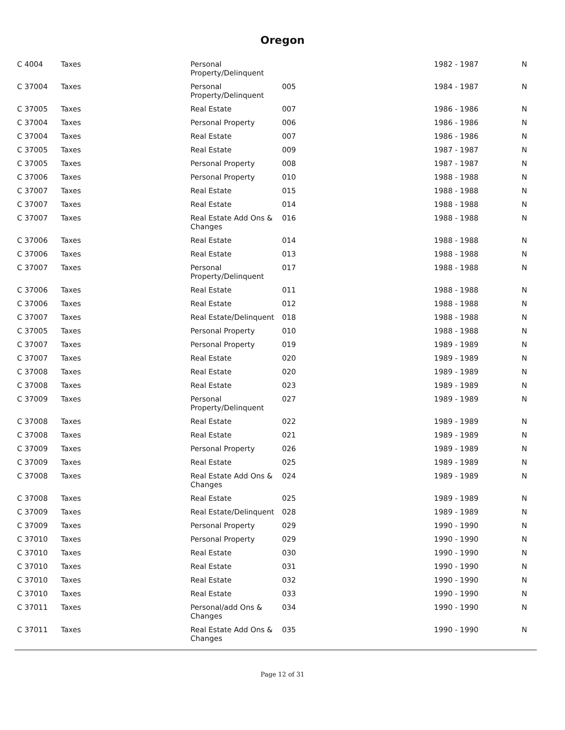Oregon
| C 4004 | Taxes | Personal Property/Delinquent | | 1982 - 1987 | N |
| C 37004 | Taxes | Personal Property/Delinquent | 005 | 1984 - 1987 | N |
| C 37005 | Taxes | Real Estate | 007 | 1986 - 1986 | N |
| C 37004 | Taxes | Personal Property | 006 | 1986 - 1986 | N |
| C 37004 | Taxes | Real Estate | 007 | 1986 - 1986 | N |
| C 37005 | Taxes | Real Estate | 009 | 1987 - 1987 | N |
| C 37005 | Taxes | Personal Property | 008 | 1987 - 1987 | N |
| C 37006 | Taxes | Personal Property | 010 | 1988 - 1988 | N |
| C 37007 | Taxes | Real Estate | 015 | 1988 - 1988 | N |
| C 37007 | Taxes | Real Estate | 014 | 1988 - 1988 | N |
| C 37007 | Taxes | Real Estate Add Ons & Changes | 016 | 1988 - 1988 | N |
| C 37006 | Taxes | Real Estate | 014 | 1988 - 1988 | N |
| C 37006 | Taxes | Real Estate | 013 | 1988 - 1988 | N |
| C 37007 | Taxes | Personal Property/Delinquent | 017 | 1988 - 1988 | N |
| C 37006 | Taxes | Real Estate | 011 | 1988 - 1988 | N |
| C 37006 | Taxes | Real Estate | 012 | 1988 - 1988 | N |
| C 37007 | Taxes | Real Estate/Delinquent | 018 | 1988 - 1988 | N |
| C 37005 | Taxes | Personal Property | 010 | 1988 - 1988 | N |
| C 37007 | Taxes | Personal Property | 019 | 1989 - 1989 | N |
| C 37007 | Taxes | Real Estate | 020 | 1989 - 1989 | N |
| C 37008 | Taxes | Real Estate | 020 | 1989 - 1989 | N |
| C 37008 | Taxes | Real Estate | 023 | 1989 - 1989 | N |
| C 37009 | Taxes | Personal Property/Delinquent | 027 | 1989 - 1989 | N |
| C 37008 | Taxes | Real Estate | 022 | 1989 - 1989 | N |
| C 37008 | Taxes | Real Estate | 021 | 1989 - 1989 | N |
| C 37009 | Taxes | Personal Property | 026 | 1989 - 1989 | N |
| C 37009 | Taxes | Real Estate | 025 | 1989 - 1989 | N |
| C 37008 | Taxes | Real Estate Add Ons & Changes | 024 | 1989 - 1989 | N |
| C 37008 | Taxes | Real Estate | 025 | 1989 - 1989 | N |
| C 37009 | Taxes | Real Estate/Delinquent | 028 | 1989 - 1989 | N |
| C 37009 | Taxes | Personal Property | 029 | 1990 - 1990 | N |
| C 37010 | Taxes | Personal Property | 029 | 1990 - 1990 | N |
| C 37010 | Taxes | Real Estate | 030 | 1990 - 1990 | N |
| C 37010 | Taxes | Real Estate | 031 | 1990 - 1990 | N |
| C 37010 | Taxes | Real Estate | 032 | 1990 - 1990 | N |
| C 37010 | Taxes | Real Estate | 033 | 1990 - 1990 | N |
| C 37011 | Taxes | Personal/add Ons & Changes | 034 | 1990 - 1990 | N |
| C 37011 | Taxes | Real Estate Add Ons & Changes | 035 | 1990 - 1990 | N |
Page 12 of 31